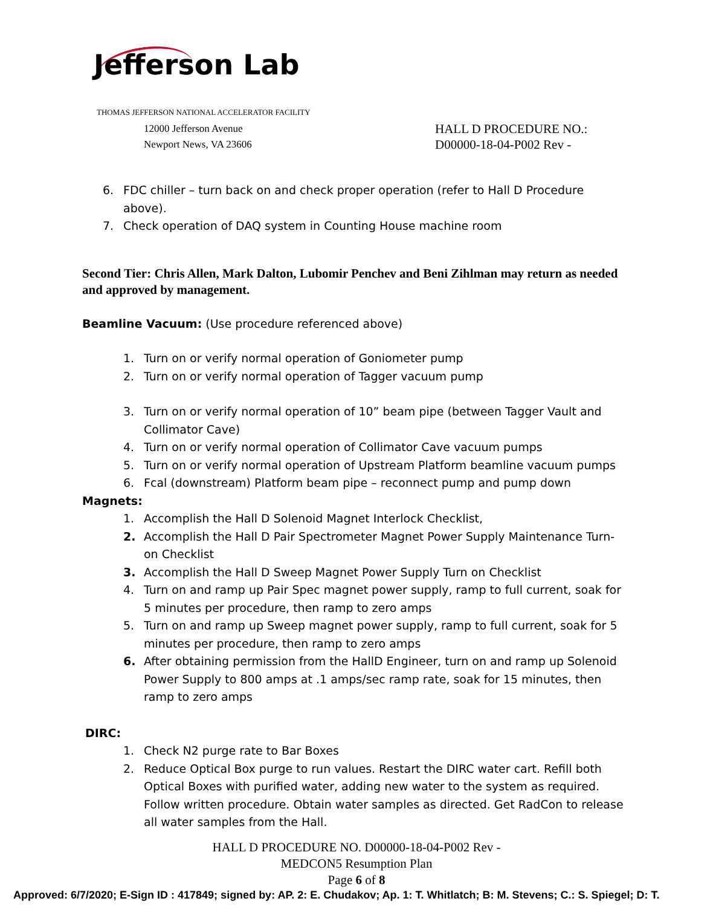Jefferson Lab
THOMAS JEFFERSON NATIONAL ACCELERATOR FACILITY
12000 Jefferson Avenue
Newport News, VA 23606
HALL D PROCEDURE NO.:
D00000-18-04-P002 Rev -
6. FDC chiller – turn back on and check proper operation (refer to Hall D Procedure above).
7. Check operation of DAQ system in Counting House machine room
Second Tier: Chris Allen, Mark Dalton, Lubomir Penchev and Beni Zihlman may return as needed and approved by management.
Beamline Vacuum: (Use procedure referenced above)
1. Turn on or verify normal operation of Goniometer pump
2. Turn on or verify normal operation of Tagger vacuum pump
3. Turn on or verify normal operation of 10” beam pipe (between Tagger Vault and Collimator Cave)
4. Turn on or verify normal operation of Collimator Cave vacuum pumps
5. Turn on or verify normal operation of Upstream Platform beamline vacuum pumps
6. Fcal (downstream) Platform beam pipe – reconnect pump and pump down
Magnets:
1. Accomplish the Hall D Solenoid Magnet Interlock Checklist,
2. Accomplish the Hall D Pair Spectrometer Magnet Power Supply Maintenance Turn-on Checklist
3. Accomplish the Hall D Sweep Magnet Power Supply Turn on Checklist
4. Turn on and ramp up Pair Spec magnet power supply, ramp to full current, soak for 5 minutes per procedure, then ramp to zero amps
5. Turn on and ramp up Sweep magnet power supply, ramp to full current, soak for 5 minutes per procedure, then ramp to zero amps
6. After obtaining permission from the HallD Engineer, turn on and ramp up Solenoid Power Supply to 800 amps at .1 amps/sec ramp rate, soak for 15 minutes, then ramp to zero amps
DIRC:
1. Check N2 purge rate to Bar Boxes
2. Reduce Optical Box purge to run values. Restart the DIRC water cart. Refill both Optical Boxes with purified water, adding new water to the system as required. Follow written procedure. Obtain water samples as directed. Get RadCon to release all water samples from the Hall.
HALL D PROCEDURE NO. D00000-18-04-P002 Rev -
MEDCON5 Resumption Plan
Page 6 of 8
Approved: 6/7/2020; E-Sign ID : 417849; signed by: AP. 2: E. Chudakov; Ap. 1: T. Whitlatch; B: M. Stevens; C.: S. Spiegel; D: T.